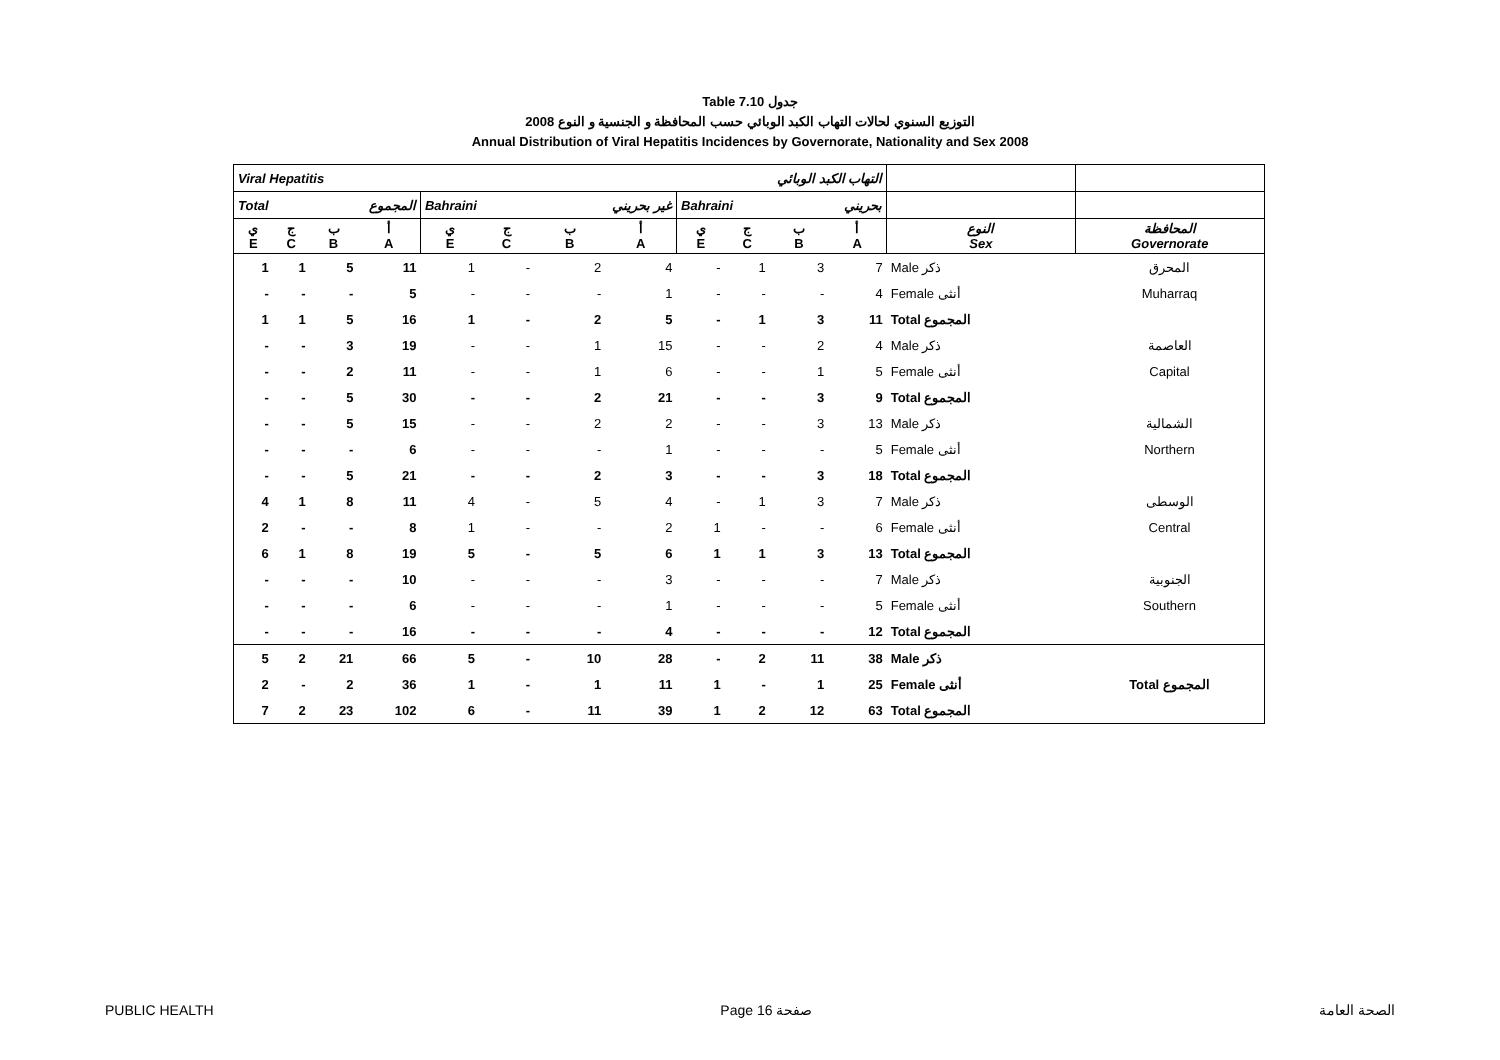Table 7.10 جدول
2008 التوزيع السنوي لحالات التهاب الكبد الوبائي حسب المحافظة و الجنسية و النوع
Annual Distribution of Viral Hepatitis Incidences by Governorate, Nationality and Sex 2008
| Viral Hepatitis التهاب الكبد الوبائي | | | | | | | | | | | | | |
| Total المجموع | | | | Bahraini غير بحريني | | | | Bahraini بحريني | | | | | |
| ي E | ج C | ب B | أ A | ي E | ج C | ب B | أ A | ي E | ج C | ب B | أ A | النوع Sex | المحافظة Governorate |
| 1 | 1 | 5 | 11 | 1 | - | 2 | 4 | - | 1 | 3 | 7 | Male ذكر | المحرق |
| - | - | - | 5 | - | - | - | 1 | - | - | - | 4 | Female أنثى | Muharraq |
| 1 | 1 | 5 | 16 | 1 | - | 2 | 5 | - | 1 | 3 | 11 | Total المجموع | |
| - | - | 3 | 19 | - | - | 1 | 15 | - | - | 2 | 4 | Male ذكر | العاصمة |
| - | - | 2 | 11 | - | - | 1 | 6 | - | - | 1 | 5 | Female أنثى | Capital |
| - | - | 5 | 30 | - | - | 2 | 21 | - | - | 3 | 9 | Total المجموع | |
| - | - | 5 | 15 | - | - | 2 | 2 | - | - | 3 | 13 | Male ذكر | الشمالية |
| - | - | - | 6 | - | - | - | 1 | - | - | - | 5 | Female أنثى | Northern |
| - | - | 5 | 21 | - | - | 2 | 3 | - | - | 3 | 18 | Total المجموع | |
| 4 | 1 | 8 | 11 | 4 | - | 5 | 4 | - | 1 | 3 | 7 | Male ذكر | الوسطى |
| 2 | - | - | 8 | 1 | - | - | 2 | 1 | - | - | 6 | Female أنثى | Central |
| 6 | 1 | 8 | 19 | 5 | - | 5 | 6 | 1 | 1 | 3 | 13 | Total المجموع | |
| - | - | - | 10 | - | - | - | 3 | - | - | - | 7 | Male ذكر | الجنوبية |
| - | - | - | 6 | - | - | - | 1 | - | - | - | 5 | Female أنثى | Southern |
| - | - | - | 16 | - | - | - | 4 | - | - | - | 12 | Total المجموع | |
| 5 | 2 | 21 | 66 | 5 | - | 10 | 28 | - | 2 | 11 | 38 | Male ذكر | |
| 2 | - | 2 | 36 | 1 | - | 1 | 11 | 1 | - | 1 | 25 | Female أنثى | Total المجموع |
| 7 | 2 | 23 | 102 | 6 | - | 11 | 39 | 1 | 2 | 12 | 63 | Total المجموع | |
PUBLIC HEALTH Page 16 صفحة الصحة العامة